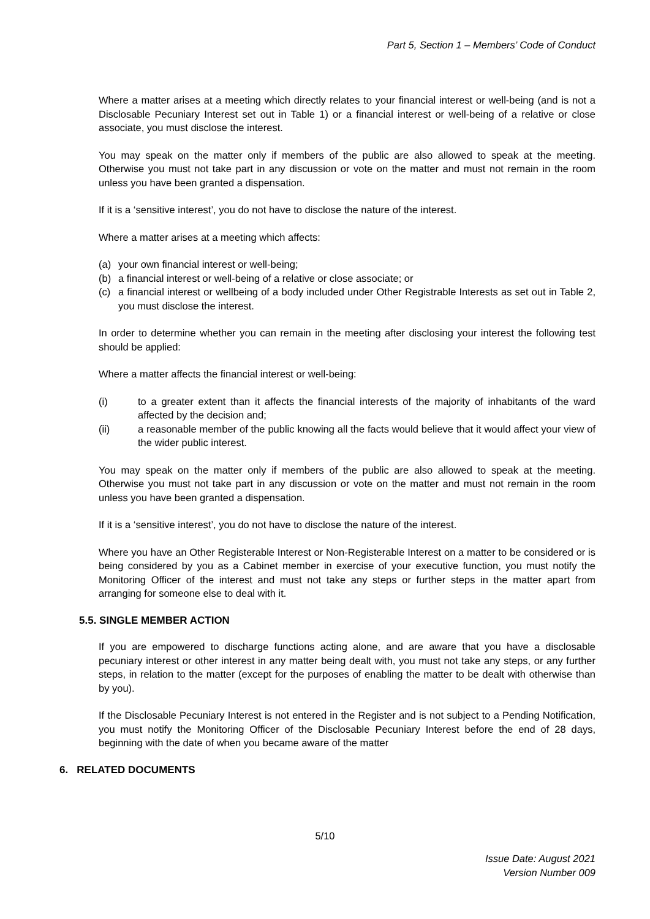Part 5, Section 1 – Members’ Code of Conduct
Where a matter arises at a meeting which directly relates to your financial interest or well-being (and is not a Disclosable Pecuniary Interest set out in Table 1) or a financial interest or well-being of a relative or close associate, you must disclose the interest.
You may speak on the matter only if members of the public are also allowed to speak at the meeting. Otherwise you must not take part in any discussion or vote on the matter and must not remain in the room unless you have been granted a dispensation.
If it is a ‘sensitive interest’, you do not have to disclose the nature of the interest.
Where a matter arises at a meeting which affects:
(a) your own financial interest or well-being;
(b) a financial interest or well-being of a relative or close associate; or
(c) a financial interest or wellbeing of a body included under Other Registrable Interests as set out in Table 2, you must disclose the interest.
In order to determine whether you can remain in the meeting after disclosing your interest the following test should be applied:
Where a matter affects the financial interest or well-being:
(i) to a greater extent than it affects the financial interests of the majority of inhabitants of the ward affected by the decision and;
(ii) a reasonable member of the public knowing all the facts would believe that it would affect your view of the wider public interest.
You may speak on the matter only if members of the public are also allowed to speak at the meeting. Otherwise you must not take part in any discussion or vote on the matter and must not remain in the room unless you have been granted a dispensation.
If it is a ‘sensitive interest’, you do not have to disclose the nature of the interest.
Where you have an Other Registerable Interest or Non-Registerable Interest on a matter to be considered or is being considered by you as a Cabinet member in exercise of your executive function, you must notify the Monitoring Officer of the interest and must not take any steps or further steps in the matter apart from arranging for someone else to deal with it.
5.5. SINGLE MEMBER ACTION
If you are empowered to discharge functions acting alone, and are aware that you have a disclosable pecuniary interest or other interest in any matter being dealt with, you must not take any steps, or any further steps, in relation to the matter (except for the purposes of enabling the matter to be dealt with otherwise than by you).
If the Disclosable Pecuniary Interest is not entered in the Register and is not subject to a Pending Notification, you must notify the Monitoring Officer of the Disclosable Pecuniary Interest before the end of 28 days, beginning with the date of when you became aware of the matter
6. RELATED DOCUMENTS
5/10
Issue Date: August 2021
Version Number 009